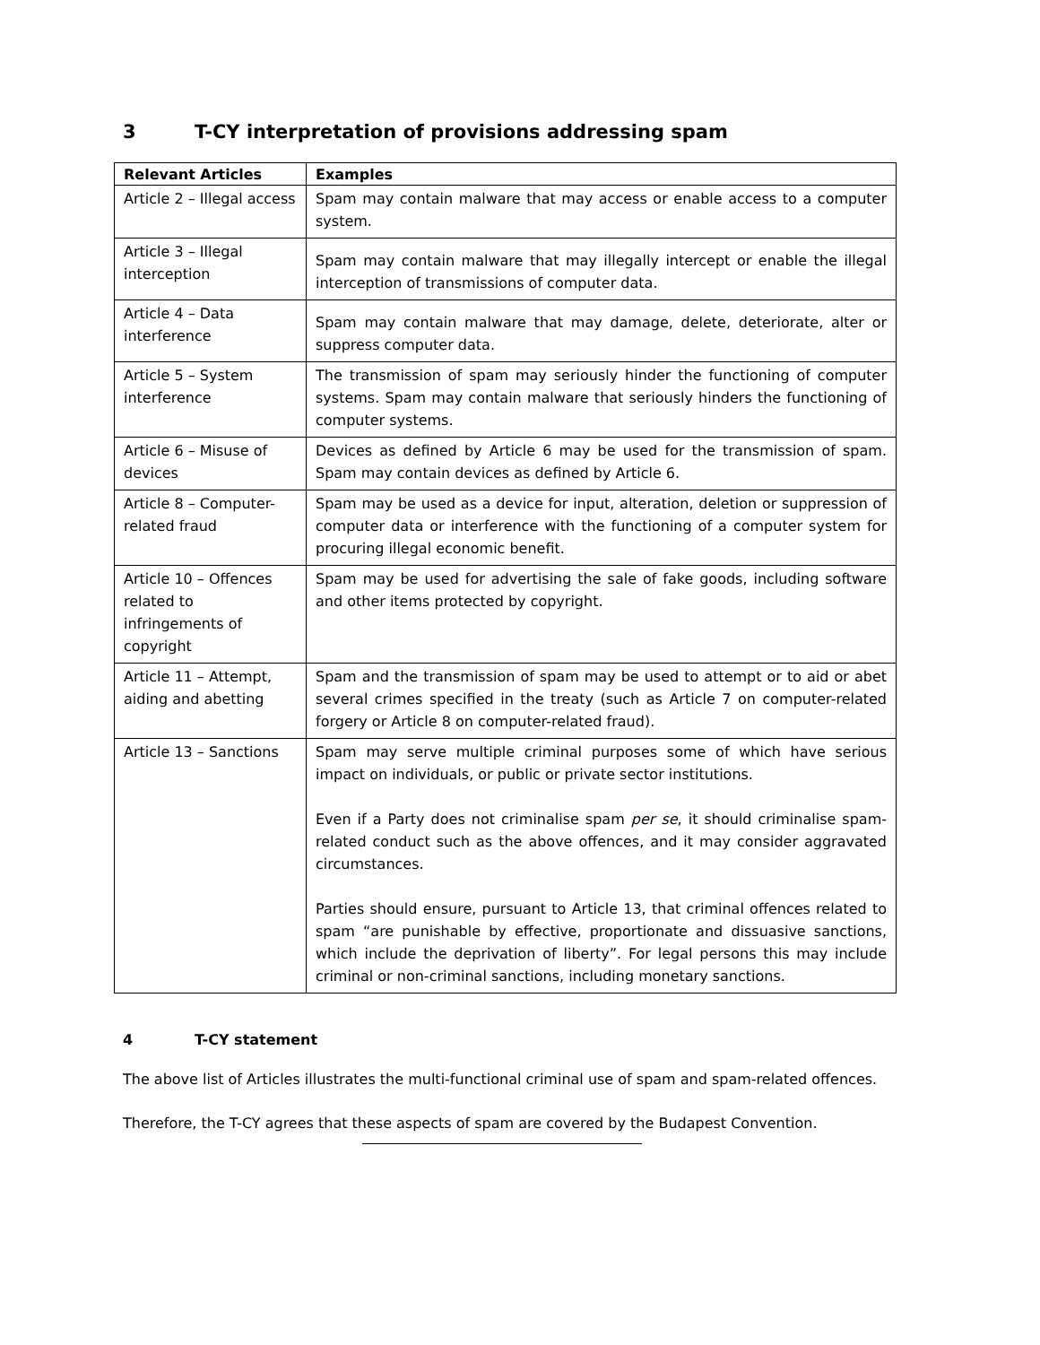3 T-CY interpretation of provisions addressing spam
| Relevant Articles | Examples |
| --- | --- |
| Article 2 – Illegal access | Spam may contain malware that may access or enable access to a computer system. |
| Article 3 – Illegal interception | Spam may contain malware that may illegally intercept or enable the illegal interception of transmissions of computer data. |
| Article 4 – Data interference | Spam may contain malware that may damage, delete, deteriorate, alter or suppress computer data. |
| Article 5 – System interference | The transmission of spam may seriously hinder the functioning of computer systems. Spam may contain malware that seriously hinders the functioning of computer systems. |
| Article 6 – Misuse of devices | Devices as defined by Article 6 may be used for the transmission of spam. Spam may contain devices as defined by Article 6. |
| Article 8 – Computer-related fraud | Spam may be used as a device for input, alteration, deletion or suppression of computer data or interference with the functioning of a computer system for procuring illegal economic benefit. |
| Article 10 – Offences related to infringements of copyright | Spam may be used for advertising the sale of fake goods, including software and other items protected by copyright. |
| Article 11 – Attempt, aiding and abetting | Spam and the transmission of spam may be used to attempt or to aid or abet several crimes specified in the treaty (such as Article 7 on computer-related forgery or Article 8 on computer-related fraud). |
| Article 13 – Sanctions | Spam may serve multiple criminal purposes some of which have serious impact on individuals, or public or private sector institutions. Even if a Party does not criminalise spam per se , it should criminalise spam-related conduct such as the above offences, and it may consider aggravated circumstances. Parties should ensure, pursuant to Article 13, that criminal offences related to spam “are punishable by effective, proportionate and dissuasive sanctions, which include the deprivation of liberty”. For legal persons this may include criminal or non-criminal sanctions, including monetary sanctions. |
4 T-CY statement
The above list of Articles illustrates the multi-functional criminal use of spam and spam-related offences.
Therefore, the T-CY agrees that these aspects of spam are covered by the Budapest Convention.